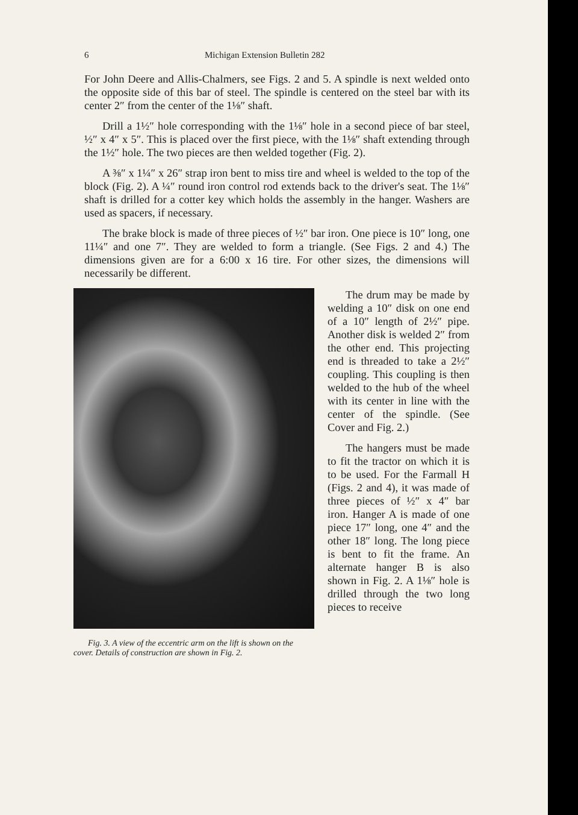6 Michigan Extension Bulletin 282
For John Deere and Allis-Chalmers, see Figs. 2 and 5. A spindle is next welded onto the opposite side of this bar of steel. The spindle is centered on the steel bar with its center 2″ from the center of the 1⅛″ shaft.
Drill a 1½″ hole corresponding with the 1⅛″ hole in a second piece of bar steel, ½″ x 4″ x 5″. This is placed over the first piece, with the 1⅛″ shaft extending through the 1½″ hole. The two pieces are then welded together (Fig. 2).
A ⅜″ x 1¼″ x 26″ strap iron bent to miss tire and wheel is welded to the top of the block (Fig. 2). A ¼″ round iron control rod extends back to the driver's seat. The 1⅛″ shaft is drilled for a cotter key which holds the assembly in the hanger. Washers are used as spacers, if necessary.
The brake block is made of three pieces of ½″ bar iron. One piece is 10″ long, one 11¼″ and one 7″. They are welded to form a triangle. (See Figs. 2 and 4.) The dimensions given are for a 6:00 x 16 tire. For other sizes, the dimensions will necessarily be different.
Fig. 3. A view of the eccentric arm on the lift is shown on the cover. Details of construction are shown in Fig. 2.
The drum may be made by welding a 10″ disk on one end of a 10″ length of 2½″ pipe. Another disk is welded 2″ from the other end. This projecting end is threaded to take a 2½″ coupling. This coupling is then welded to the hub of the wheel with its center in line with the center of the spindle. (See Cover and Fig. 2.)
The hangers must be made to fit the tractor on which it is to be used. For the Farmall H (Figs. 2 and 4), it was made of three pieces of ½″ x 4″ bar iron. Hanger A is made of one piece 17″ long, one 4″ and the other 18″ long. The long piece is bent to fit the frame. An alternate hanger B is also shown in Fig. 2. A 1⅛″ hole is drilled through the two long pieces to receive